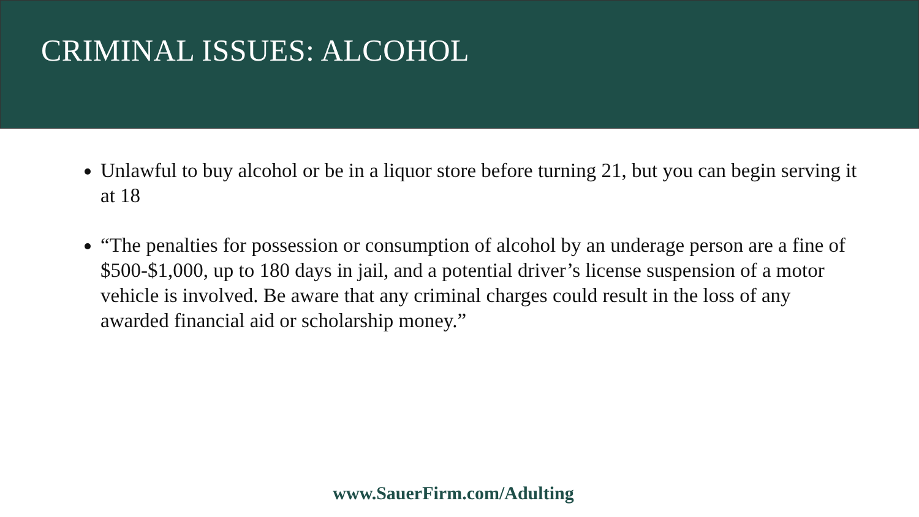CRIMINAL ISSUES: ALCOHOL
Unlawful to buy alcohol or be in a liquor store before turning 21, but you can begin serving it at 18
“The penalties for possession or consumption of alcohol by an underage person are a fine of $500-$1,000, up to 180 days in jail, and a potential driver’s license suspension of a motor vehicle is involved. Be aware that any criminal charges could result in the loss of any awarded financial aid or scholarship money.”
www.SauerFirm.com/Adulting